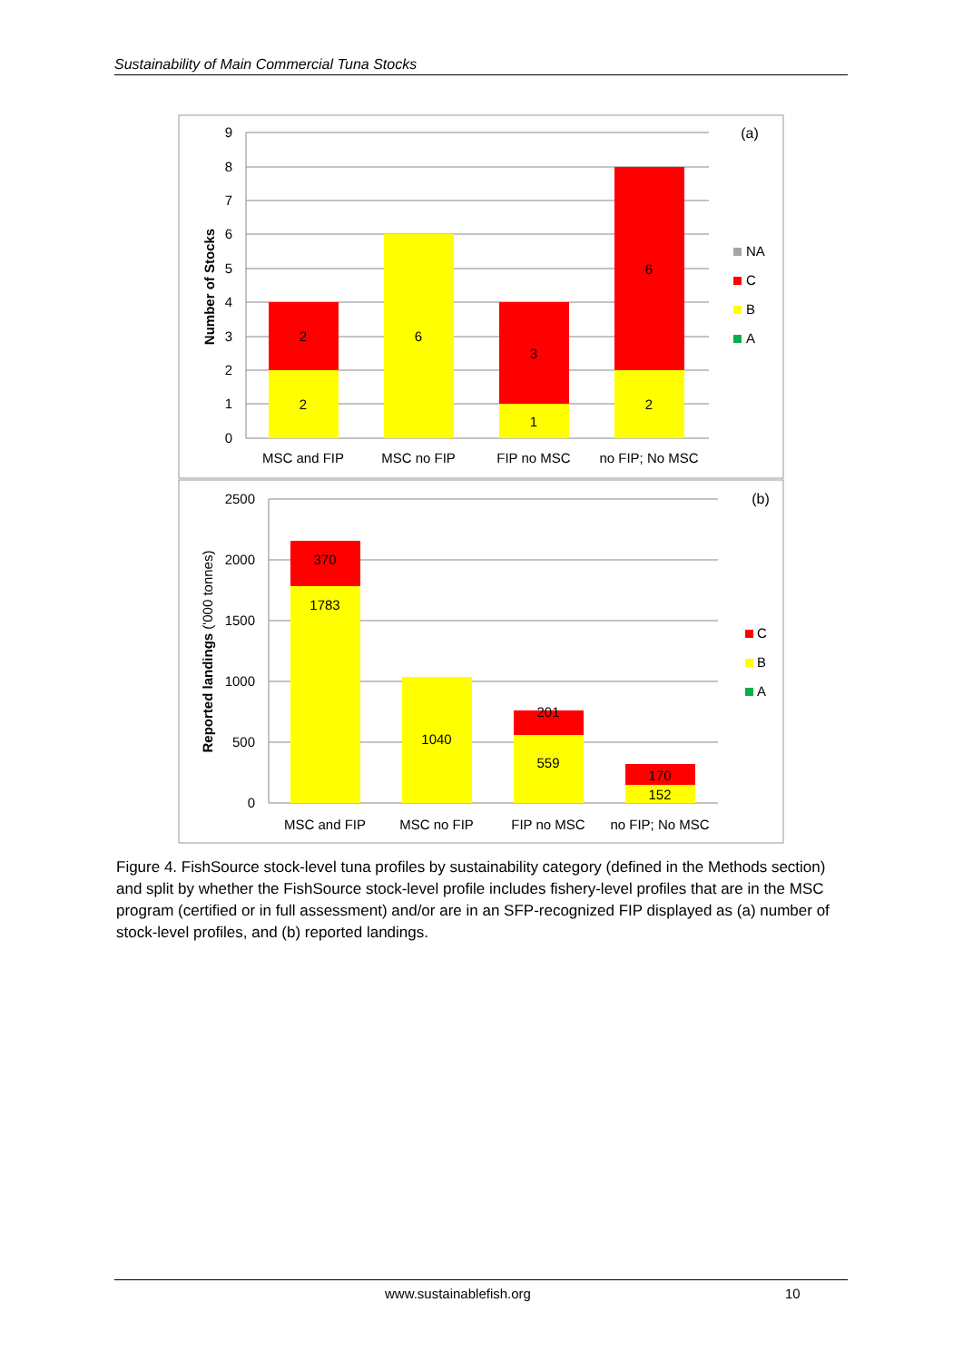Sustainability of Main Commercial Tuna Stocks
9
8
7
6
5
4
3
2
1
0
Number of Stocks
2
2
6
3
1
6
2
MSC and FIP
MSC no FIP
FIP no MSC
no FIP; No MSC
(a)
NA
C
B
A
2500
2000
1500
1000
500
0
Reported landings ('000 tonnes)
370
1783
1040
201
559
170
152
MSC and FIP
MSC no FIP
FIP no MSC
no FIP; No MSC
(b)
C
B
A
Figure 4. FishSource stock-level tuna profiles by sustainability category (defined in the Methods section) and split by whether the FishSource stock-level profile includes fishery-level profiles that are in the MSC program (certified or in full assessment) and/or are in an SFP-recognized FIP displayed as (a) number of stock-level profiles, and (b) reported landings.
www.sustainablefish.org 10